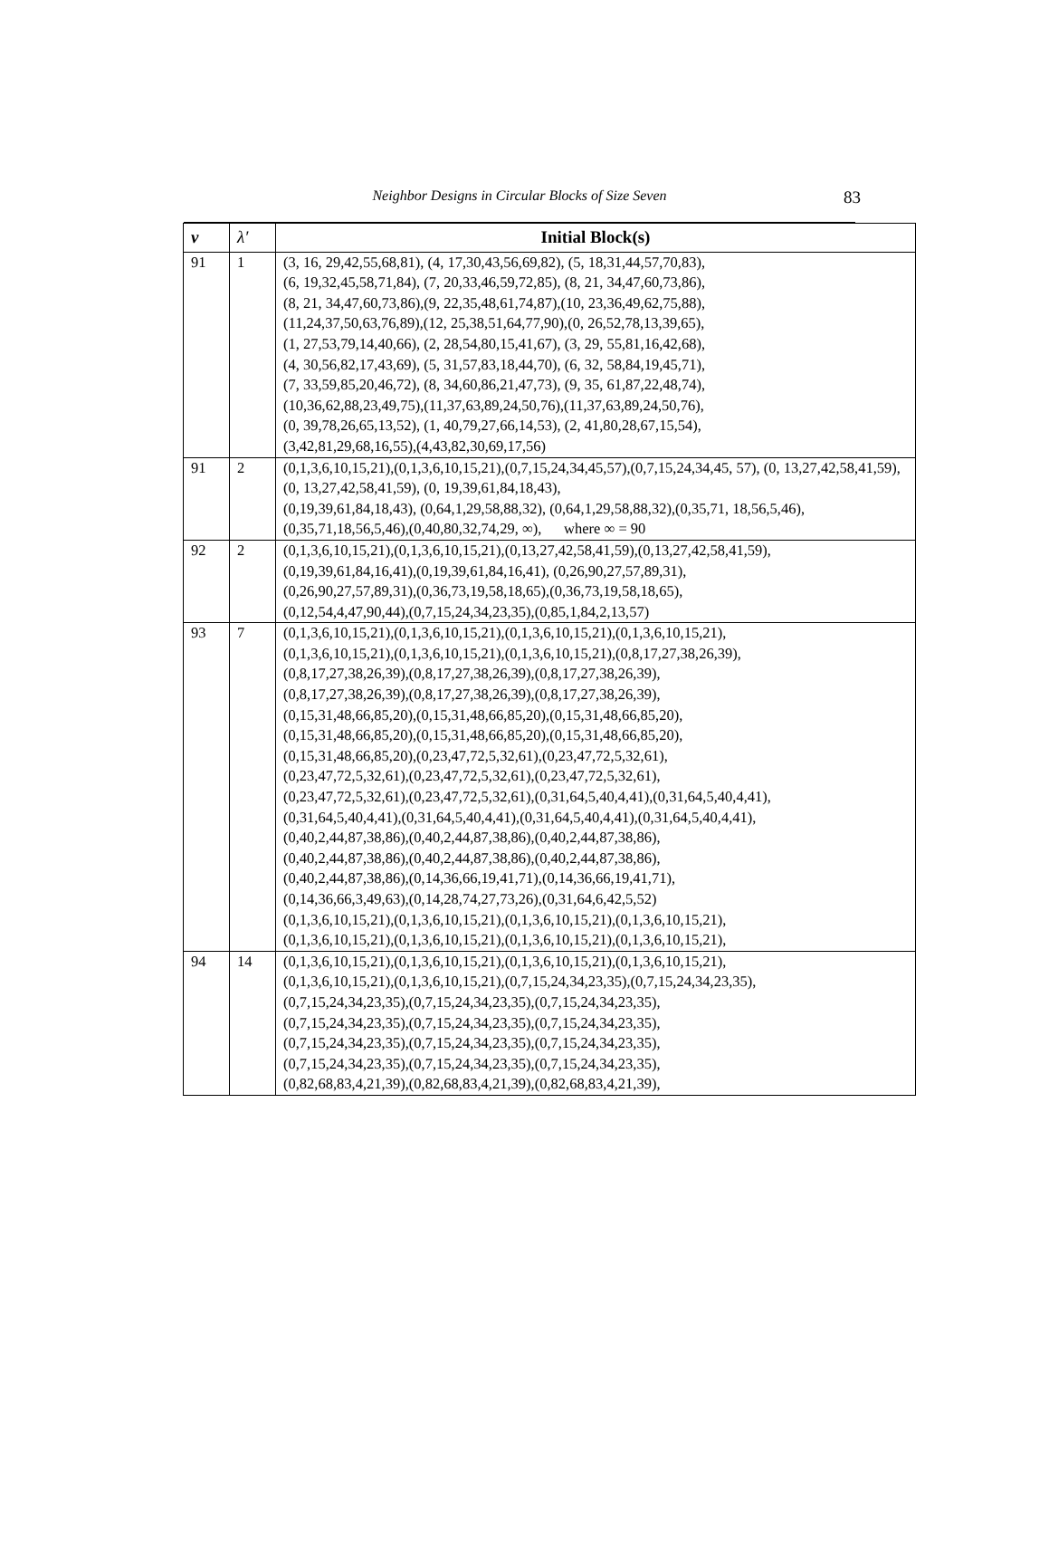Neighbor Designs in Circular Blocks of Size Seven
83
| v | λ′ | Initial Block(s) |
| --- | --- | --- |
| 91 | 1 | (3, 16, 29,42,55,68,81), (4, 17,30,43,56,69,82), (5, 18,31,44,57,70,83), (6, 19,32,45,58,71,84), (7, 20,33,46,59,72,85), (8, 21, 34,47,60,73,86), (8, 21, 34,47,60,73,86),(9, 22,35,48,61,74,87),(10, 23,36,49,62,75,88), (11,24,37,50,63,76,89),(12, 25,38,51,64,77,90),(0, 26,52,78,13,39,65), (1, 27,53,79,14,40,66), (2, 28,54,80,15,41,67), (3, 29, 55,81,16,42,68), (4, 30,56,82,17,43,69), (5, 31,57,83,18,44,70), (6, 32, 58,84,19,45,71), (7, 33,59,85,20,46,72), (8, 34,60,86,21,47,73), (9, 35, 61,87,22,48,74), (10,36,62,88,23,49,75),(11,37,63,89,24,50,76),(11,37,63,89,24,50,76), (0, 39,78,26,65,13,52), (1, 40,79,27,66,14,53), (2, 41,80,28,67,15,54), (3,42,81,29,68,16,55),(4,43,82,30,69,17,56) |
| 91 | 2 | (0,1,3,6,10,15,21),(0,1,3,6,10,15,21),(0,7,15,24,34,45,57),(0,7,15,24,34,45, 57), (0, 13,27,42,58,41,59), (0, 13,27,42,58,41,59), (0, 19,39,61,84,18,43), (0,19,39,61,84,18,43), (0,64,1,29,58,88,32), (0,64,1,29,58,88,32),(0,35,71, 18,56,5,46),(0,35,71,18,56,5,46),(0,40,80,32,74,29, ∞), where ∞ = 90 |
| 92 | 2 | (0,1,3,6,10,15,21),(0,1,3,6,10,15,21),(0,13,27,42,58,41,59),(0,13,27,42,58,41,59), (0,19,39,61,84,16,41),(0,19,39,61,84,16,41), (0,26,90,27,57,89,31), (0,26,90,27,57,89,31),(0,36,73,19,58,18,65),(0,36,73,19,58,18,65), (0,12,54,4,47,90,44),(0,7,15,24,34,23,35),(0,85,1,84,2,13,57) |
| 93 | 7 | (0,1,3,6,10,15,21),(0,1,3,6,10,15,21),(0,1,3,6,10,15,21),(0,1,3,6,10,15,21), (0,1,3,6,10,15,21),(0,1,3,6,10,15,21),(0,1,3,6,10,15,21),(0,8,17,27,38,26,39), (0,8,17,27,38,26,39),(0,8,17,27,38,26,39),(0,8,17,27,38,26,39), (0,8,17,27,38,26,39),(0,8,17,27,38,26,39),(0,8,17,27,38,26,39), (0,15,31,48,66,85,20),(0,15,31,48,66,85,20),(0,15,31,48,66,85,20), (0,15,31,48,66,85,20),(0,15,31,48,66,85,20),(0,15,31,48,66,85,20), (0,15,31,48,66,85,20),(0,23,47,72,5,32,61),(0,23,47,72,5,32,61), (0,23,47,72,5,32,61),(0,23,47,72,5,32,61),(0,23,47,72,5,32,61), (0,23,47,72,5,32,61),(0,23,47,72,5,32,61),(0,31,64,5,40,4,41),(0,31,64,5,40,4,41), (0,31,64,5,40,4,41),(0,31,64,5,40,4,41),(0,31,64,5,40,4,41),(0,31,64,5,40,4,41), (0,40,2,44,87,38,86),(0,40,2,44,87,38,86),(0,40,2,44,87,38,86), (0,40,2,44,87,38,86),(0,40,2,44,87,38,86),(0,40,2,44,87,38,86), (0,40,2,44,87,38,86),(0,14,36,66,19,41,71),(0,14,36,66,19,41,71), (0,14,36,66,3,49,63),(0,14,28,74,27,73,26),(0,31,64,6,42,5,52) (0,1,3,6,10,15,21),(0,1,3,6,10,15,21),(0,1,3,6,10,15,21),(0,1,3,6,10,15,21), (0,1,3,6,10,15,21),(0,1,3,6,10,15,21),(0,1,3,6,10,15,21),(0,1,3,6,10,15,21), |
| 94 | 14 | (0,1,3,6,10,15,21),(0,1,3,6,10,15,21),(0,1,3,6,10,15,21),(0,1,3,6,10,15,21), (0,1,3,6,10,15,21),(0,1,3,6,10,15,21),(0,7,15,24,34,23,35),(0,7,15,24,34,23,35), (0,7,15,24,34,23,35),(0,7,15,24,34,23,35),(0,7,15,24,34,23,35), (0,7,15,24,34,23,35),(0,7,15,24,34,23,35),(0,7,15,24,34,23,35), (0,7,15,24,34,23,35),(0,7,15,24,34,23,35),(0,7,15,24,34,23,35), (0,7,15,24,34,23,35),(0,7,15,24,34,23,35),(0,7,15,24,34,23,35), (0,82,68,83,4,21,39),(0,82,68,83,4,21,39),(0,82,68,83,4,21,39), |